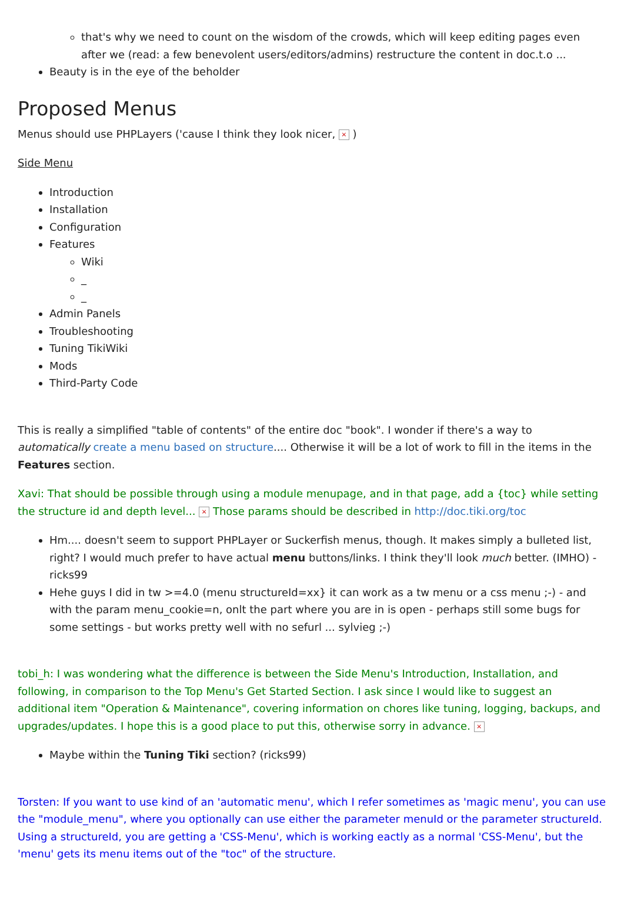that's why we need to count on the wisdom of the crowds, which will keep editing pages even after we (read: a few benevolent users/editors/admins) restructure the content in doc.t.o ...
Beauty is in the eye of the beholder
Proposed Menus
Menus should use PHPLayers ('cause I think they look nicer, × )
Side Menu
Introduction
Installation
Configuration
Features
Wiki
_
_
Admin Panels
Troubleshooting
Tuning TikiWiki
Mods
Third-Party Code
This is really a simplified "table of contents" of the entire doc "book". I wonder if there's a way to automatically create a menu based on structure.... Otherwise it will be a lot of work to fill in the items in the Features section.
Xavi: That should be possible through using a module menupage, and in that page, add a {toc} while setting the structure id and depth level... × Those params should be described in http://doc.tiki.org/toc
Hm.... doesn't seem to support PHPLayer or Suckerfish menus, though. It makes simply a bulleted list, right? I would much prefer to have actual menu buttons/links. I think they'll look much better. (IMHO) -ricks99
Hehe guys I did in tw >=4.0 (menu structureId=xx} it can work as a tw menu or a css menu ;-) - and with the param menu_cookie=n, onlt the part where you are in is open - perhaps still some bugs for some settings - but works pretty well with no sefurl ... sylvieg ;-)
tobi_h: I was wondering what the difference is between the Side Menu's Introduction, Installation, and following, in comparison to the Top Menu's Get Started Section. I ask since I would like to suggest an additional item "Operation & Maintenance", covering information on chores like tuning, logging, backups, and upgrades/updates. I hope this is a good place to put this, otherwise sorry in advance. ×
Maybe within the Tuning Tiki section? (ricks99)
Torsten: If you want to use kind of an 'automatic menu', which I refer sometimes as 'magic menu', you can use the "module_menu", where you optionally can use either the parameter menuId or the parameter structureId. Using a structureId, you are getting a 'CSS-Menu', which is working eactly as a normal 'CSS-Menu', but the 'menu' gets its menu items out of the "toc" of the structure.